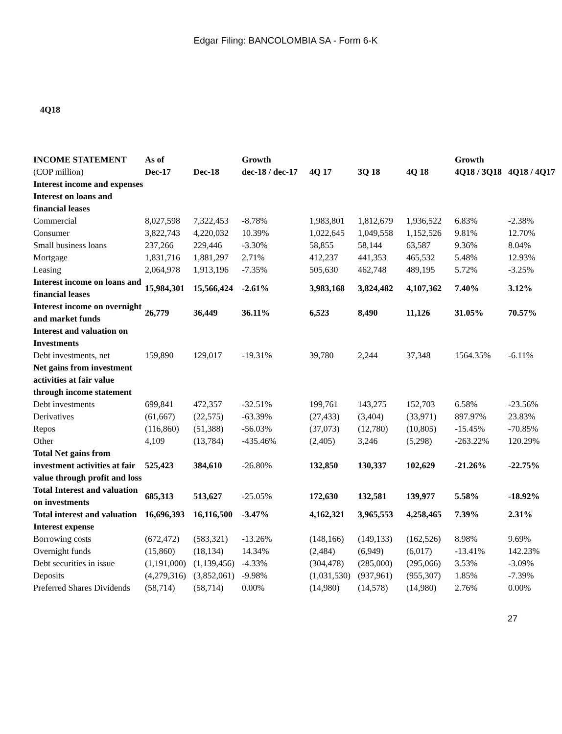Edgar Filing: BANCOLOMBIA SA - Form 6-K
4Q18
| INCOME STATEMENT | As of | | Growth | | | | Growth | |
| --- | --- | --- | --- | --- | --- | --- | --- | --- |
| (COP million) | Dec-17 | Dec-18 | dec-18 / dec-17 | 4Q 17 | 3Q 18 | 4Q 18 | 4Q18 / 3Q18 | 4Q18 / 4Q17 |
| Interest income and expenses | | | | | | | | |
| Interest on loans and financial leases | | | | | | | | |
| Commercial | 8,027,598 | 7,322,453 | -8.78% | 1,983,801 | 1,812,679 | 1,936,522 | 6.83% | -2.38% |
| Consumer | 3,822,743 | 4,220,032 | 10.39% | 1,022,645 | 1,049,558 | 1,152,526 | 9.81% | 12.70% |
| Small business loans | 237,266 | 229,446 | -3.30% | 58,855 | 58,144 | 63,587 | 9.36% | 8.04% |
| Mortgage | 1,831,716 | 1,881,297 | 2.71% | 412,237 | 441,353 | 465,532 | 5.48% | 12.93% |
| Leasing | 2,064,978 | 1,913,196 | -7.35% | 505,630 | 462,748 | 489,195 | 5.72% | -3.25% |
| Interest income on loans and financial leases | 15,984,301 | 15,566,424 | -2.61% | 3,983,168 | 3,824,482 | 4,107,362 | 7.40% | 3.12% |
| Interest income on overnight and market funds | 26,779 | 36,449 | 36.11% | 6,523 | 8,490 | 11,126 | 31.05% | 70.57% |
| Interest and valuation on Investments | | | | | | | | |
| Debt investments, net | 159,890 | 129,017 | -19.31% | 39,780 | 2,244 | 37,348 | 1564.35% | -6.11% |
| Net gains from investment activities at fair value through income statement | | | | | | | | |
| Debt investments | 699,841 | 472,357 | -32.51% | 199,761 | 143,275 | 152,703 | 6.58% | -23.56% |
| Derivatives | (61,667) | (22,575) | -63.39% | (27,433) | (3,404) | (33,971) | 897.97% | 23.83% |
| Repos | (116,860) | (51,388) | -56.03% | (37,073) | (12,780) | (10,805) | -15.45% | -70.85% |
| Other | 4,109 | (13,784) | -435.46% | (2,405) | 3,246 | (5,298) | -263.22% | 120.29% |
| Total Net gains from investment activities at fair value through profit and loss | 525,423 | 384,610 | -26.80% | 132,850 | 130,337 | 102,629 | -21.26% | -22.75% |
| Total Interest and valuation on investments | 685,313 | 513,627 | -25.05% | 172,630 | 132,581 | 139,977 | 5.58% | -18.92% |
| Total interest and valuation | 16,696,393 | 16,116,500 | -3.47% | 4,162,321 | 3,965,553 | 4,258,465 | 7.39% | 2.31% |
| Interest expense | | | | | | | | |
| Borrowing costs | (672,472) | (583,321) | -13.26% | (148,166) | (149,133) | (162,526) | 8.98% | 9.69% |
| Overnight funds | (15,860) | (18,134) | 14.34% | (2,484) | (6,949) | (6,017) | -13.41% | 142.23% |
| Debt securities in issue | (1,191,000) | (1,139,456) | -4.33% | (304,478) | (285,000) | (295,066) | 3.53% | -3.09% |
| Deposits | (4,279,316) | (3,852,061) | -9.98% | (1,031,530) | (937,961) | (955,307) | 1.85% | -7.39% |
| Preferred Shares Dividends | (58,714) | (58,714) | 0.00% | (14,980) | (14,578) | (14,980) | 2.76% | 0.00% |
27